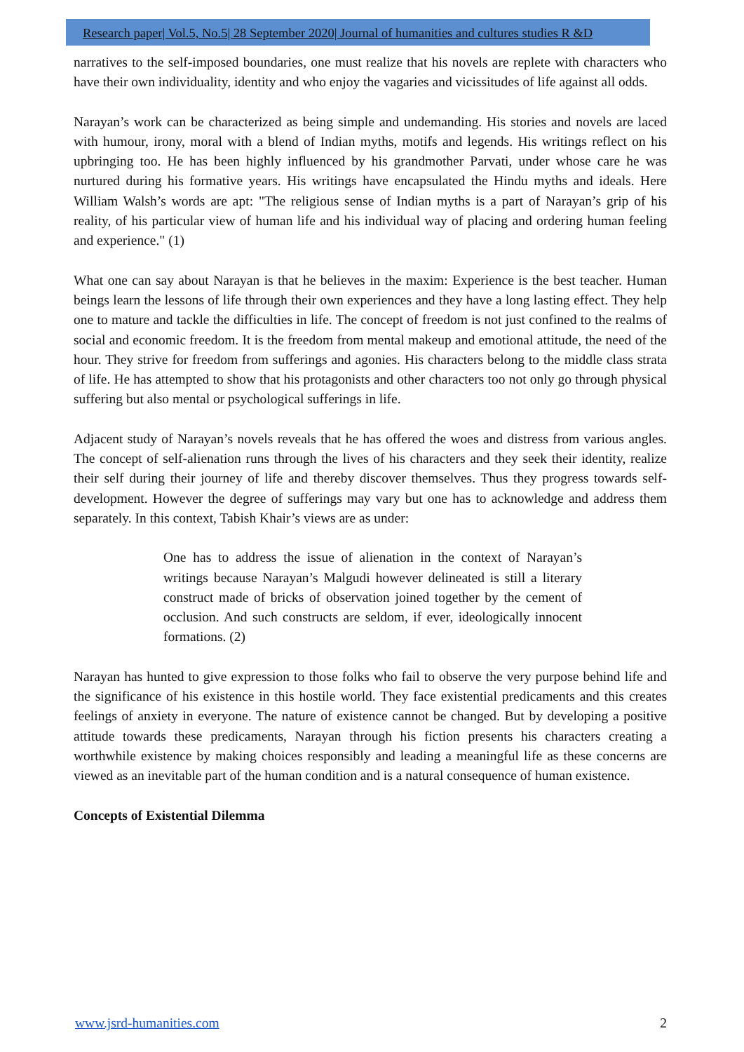Research paper| Vol.5, No.5| 28 September 2020| Journal of humanities and cultures studies R &D
narratives to the self-imposed boundaries, one must realize that his novels are replete with characters who have their own individuality, identity and who enjoy the vagaries and vicissitudes of life against all odds.
Narayan’s work can be characterized as being simple and undemanding. His stories and novels are laced with humour, irony, moral with a blend of Indian myths, motifs and legends. His writings reflect on his upbringing too. He has been highly influenced by his grandmother Parvati, under whose care he was nurtured during his formative years. His writings have encapsulated the Hindu myths and ideals. Here William Walsh’s words are apt: "The religious sense of Indian myths is a part of Narayan’s grip of his reality, of his particular view of human life and his individual way of placing and ordering human feeling and experience." (1)
What one can say about Narayan is that he believes in the maxim: Experience is the best teacher. Human beings learn the lessons of life through their own experiences and they have a long lasting effect. They help one to mature and tackle the difficulties in life. The concept of freedom is not just confined to the realms of social and economic freedom. It is the freedom from mental makeup and emotional attitude, the need of the hour. They strive for freedom from sufferings and agonies. His characters belong to the middle class strata of life. He has attempted to show that his protagonists and other characters too not only go through physical suffering but also mental or psychological sufferings in life.
Adjacent study of Narayan’s novels reveals that he has offered the woes and distress from various angles. The concept of self-alienation runs through the lives of his characters and they seek their identity, realize their self during their journey of life and thereby discover themselves. Thus they progress towards self-development. However the degree of sufferings may vary but one has to acknowledge and address them separately. In this context, Tabish Khair’s views are as under:
One has to address the issue of alienation in the context of Narayan’s writings because Narayan’s Malgudi however delineated is still a literary construct made of bricks of observation joined together by the cement of occlusion. And such constructs are seldom, if ever, ideologically innocent formations. (2)
Narayan has hunted to give expression to those folks who fail to observe the very purpose behind life and the significance of his existence in this hostile world. They face existential predicaments and this creates feelings of anxiety in everyone. The nature of existence cannot be changed. But by developing a positive attitude towards these predicaments, Narayan through his fiction presents his characters creating a worthwhile existence by making choices responsibly and leading a meaningful life as these concerns are viewed as an inevitable part of the human condition and is a natural consequence of human existence.
Concepts of Existential Dilemma
www.jsrd-humanities.com 2